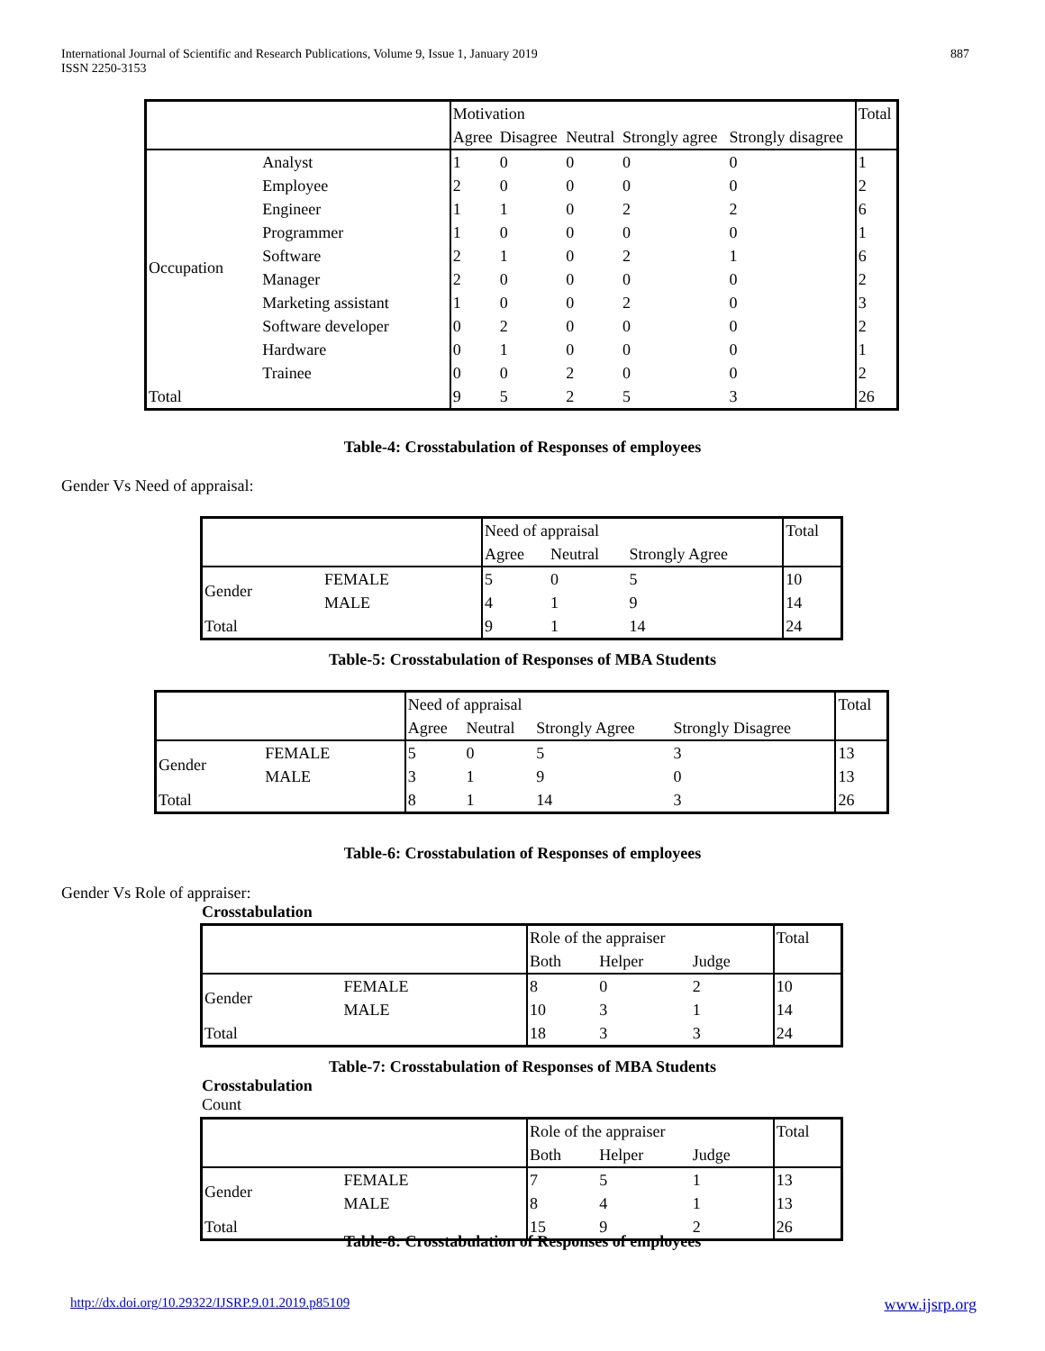International Journal of Scientific and Research Publications, Volume 9, Issue 1, January 2019
ISSN 2250-3153
887
| | | Motivation | | | | | Total |
| | | Agree | Disagree | Neutral | Strongly agree | Strongly disagree | |
| Occupation | Analyst | 1 | 0 | 0 | 0 | 0 | 1 |
| | Employee | 2 | 0 | 0 | 0 | 0 | 2 |
| | Engineer | 1 | 1 | 0 | 2 | 2 | 6 |
| | Programmer | 1 | 0 | 0 | 0 | 0 | 1 |
| | Software | 2 | 1 | 0 | 2 | 1 | 6 |
| | Manager | 2 | 0 | 0 | 0 | 0 | 2 |
| | Marketing assistant | 1 | 0 | 0 | 2 | 0 | 3 |
| | Software developer | 0 | 2 | 0 | 0 | 0 | 2 |
| | Hardware | 0 | 1 | 0 | 0 | 0 | 1 |
| | Trainee | 0 | 0 | 2 | 0 | 0 | 2 |
| Total | | 9 | 5 | 2 | 5 | 3 | 26 |
Table-4: Crosstabulation of Responses of employees
Gender Vs Need of appraisal:
| | | Need of appraisal | | | Total |
| | | Agree | Neutral | Strongly Agree | |
| Gender | FEMALE | 5 | 0 | 5 | 10 |
| | MALE | 4 | 1 | 9 | 14 |
| Total | | 9 | 1 | 14 | 24 |
Table-5: Crosstabulation of Responses of MBA Students
| | | Need of appraisal | | | | Total |
| | | Agree | Neutral | Strongly Agree | Strongly Disagree | |
| Gender | FEMALE | 5 | 0 | 5 | 3 | 13 |
| | MALE | 3 | 1 | 9 | 0 | 13 |
| Total | | 8 | 1 | 14 | 3 | 26 |
Table-6: Crosstabulation of Responses of employees
Gender Vs Role of appraiser:
Crosstabulation
| | | Role of the appraiser | | | Total |
| | | Both | Helper | Judge | |
| Gender | FEMALE | 8 | 0 | 2 | 10 |
| | MALE | 10 | 3 | 1 | 14 |
| Total | | 18 | 3 | 3 | 24 |
Table-7: Crosstabulation of Responses of MBA Students
Crosstabulation
Count
| | | Role of the appraiser | | | Total |
| | | Both | Helper | Judge | |
| Gender | FEMALE | 7 | 5 | 1 | 13 |
| | MALE | 8 | 4 | 1 | 13 |
| Total | | 15 | 9 | 2 | 26 |
Table-8: Crosstabulation of Responses of employees
http://dx.doi.org/10.29322/IJSRP.9.01.2019.p85109 www.ijsrp.org